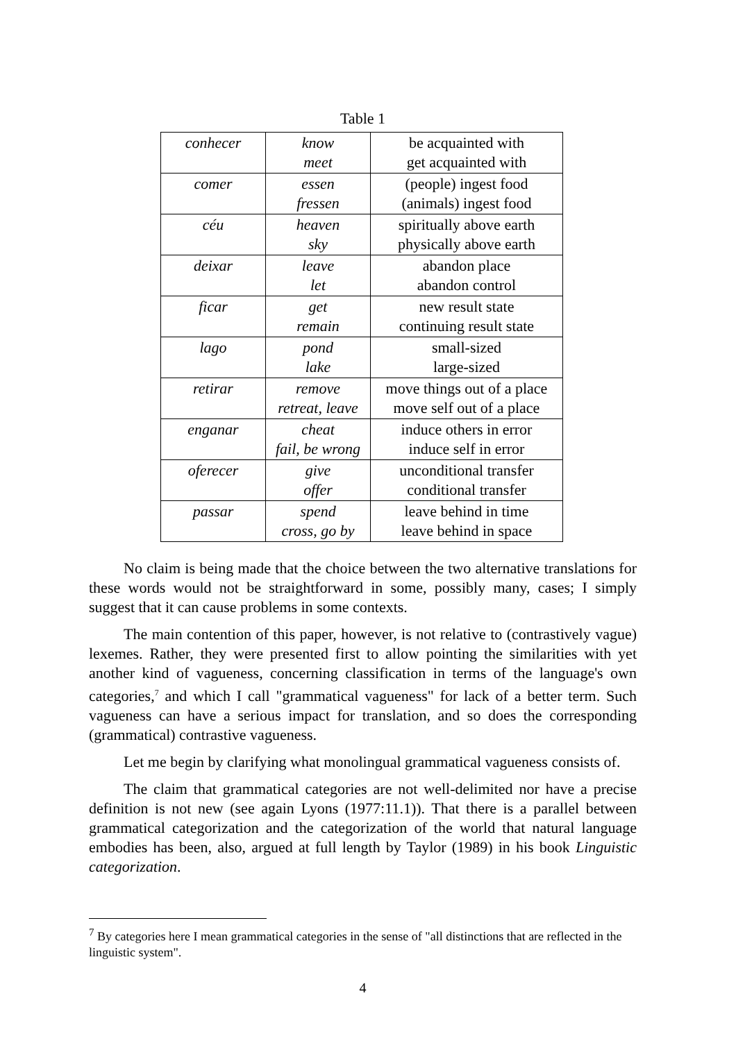Table 1
| conhecer | know meet | be acquainted with get acquainted with |
| comer | essen fressen | (people) ingest food (animals) ingest food |
| céu | heaven sky | spiritually above earth physically above earth |
| deixar | leave let | abandon place abandon control |
| ficar | get remain | new result state continuing result state |
| lago | pond lake | small-sized large-sized |
| retirar | remove retreat, leave | move things out of a place move self out of a place |
| enganar | cheat fail, be wrong | induce others in error induce self in error |
| oferecer | give offer | unconditional transfer conditional transfer |
| passar | spend cross, go by | leave behind in time leave behind in space |
No claim is being made that the choice between the two alternative translations for these words would not be straightforward in some, possibly many, cases; I simply suggest that it can cause problems in some contexts.
The main contention of this paper, however, is not relative to (contrastively vague) lexemes. Rather, they were presented first to allow pointing the similarities with yet another kind of vagueness, concerning classification in terms of the language's own categories,<sup>7</sup> and which I call "grammatical vagueness" for lack of a better term. Such vagueness can have a serious impact for translation, and so does the corresponding (grammatical) contrastive vagueness.
Let me begin by clarifying what monolingual grammatical vagueness consists of.
The claim that grammatical categories are not well-delimited nor have a precise definition is not new (see again Lyons (1977:11.1)). That there is a parallel between grammatical categorization and the categorization of the world that natural language embodies has been, also, argued at full length by Taylor (1989) in his book Linguistic categorization.
<sup>7</sup> By categories here I mean grammatical categories in the sense of "all distinctions that are reflected in the linguistic system".
4